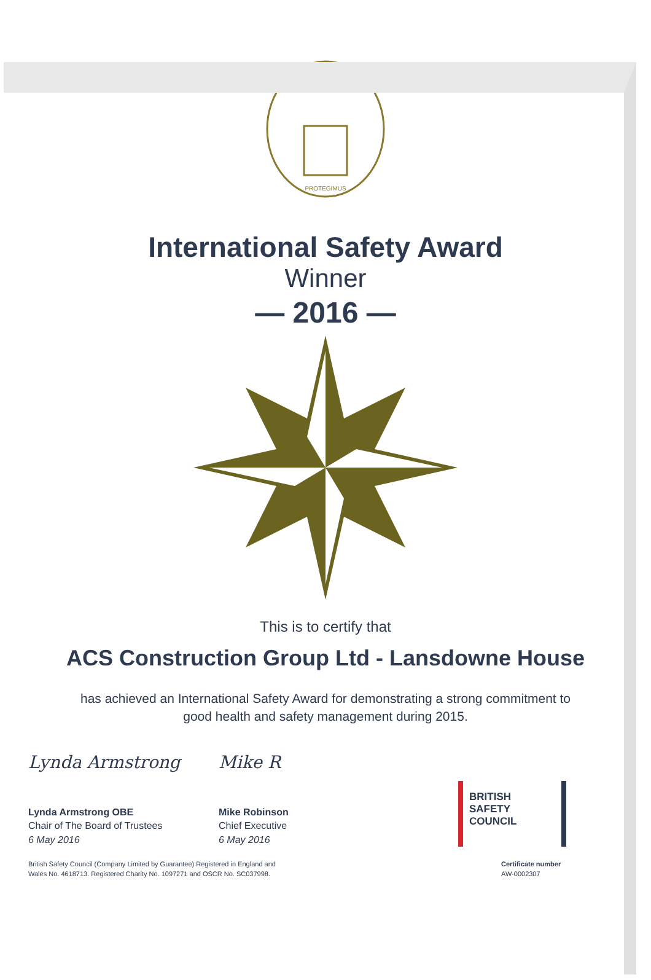PROTEGIMUS
International Safety Award
Winner
— 2016 —
This is to certify that
ACS Construction Group Ltd - Lansdowne House
has achieved an International Safety Award for demonstrating a strong commitment to good health and safety management during 2015.
Lynda Armstrong
Lynda Armstrong OBE
Chair of The Board of Trustees
6 May 2016
Mike R
Mike Robinson
Chief Executive
6 May 2016
BRITISH
SAFETY
COUNCIL
British Safety Council (Company Limited by Guarantee) Registered in England and
Wales No. 4618713. Registered Charity No. 1097271 and OSCR No. SC037998.
Certificate number
AW-0002307